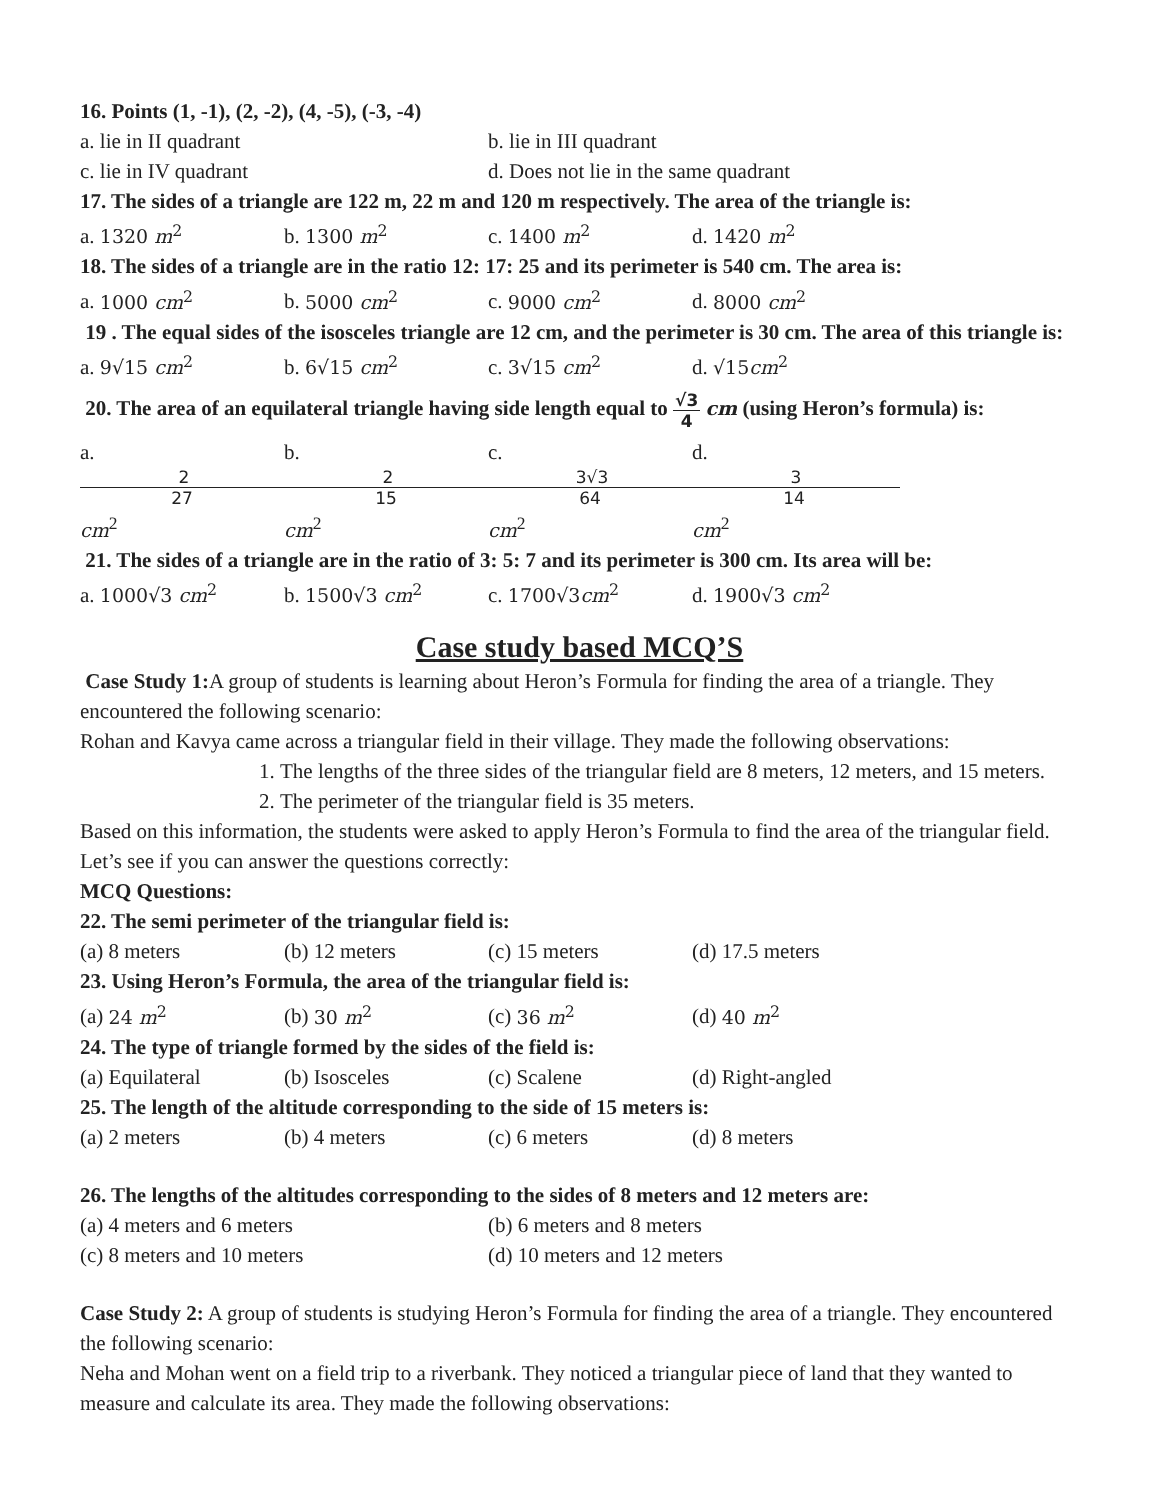16. Points (1, -1), (2, -2), (4, -5), (-3, -4)
a. lie in II quadrant b. lie in III quadrant
c. lie in IV quadrant d. Does not lie in the same quadrant
17. The sides of a triangle are 122 m, 22 m and 120 m respectively. The area of the triangle is:
a. 1320 m<sup>2</sup> b. 1300 m<sup>2</sup> c. 1400 m<sup>2</sup> d. 1420 m<sup>2</sup>
18. The sides of a triangle are in the ratio 12: 17: 25 and its perimeter is 540 cm. The area is:
a. 1000 cm<sup>2</sup> b. 5000 cm<sup>2</sup> c. 9000 cm<sup>2</sup> d. 8000 cm<sup>2</sup>
19 . The equal sides of the isosceles triangle are 12 cm, and the perimeter is 30 cm. The area of this triangle is:
a. 9√15 cm<sup>2</sup> b. 6√15 cm<sup>2</sup> c. 3√15 cm<sup>2</sup> d. √15cm<sup>2</sup>
20. The area of an equilateral triangle having side length equal to √3 4 cm (using Heron’s formula) is:
a. 2 27 cm<sup>2</sup> b. 2 15 cm<sup>2</sup> c. 3√3 64 cm<sup>2</sup> d. 3 14 cm<sup>2</sup>
21. The sides of a triangle are in the ratio of 3: 5: 7 and its perimeter is 300 cm. Its area will be:
a. 1000√3 cm<sup>2</sup> b. 1500√3 cm<sup>2</sup> c. 1700√3cm<sup>2</sup> d. 1900√3 cm<sup>2</sup>
Case study based MCQ’S
Case Study 1: A group of students is learning about Heron’s Formula for finding the area of a triangle. They encountered the following scenario:
Rohan and Kavya came across a triangular field in their village. They made the following observations:
1. The lengths of the three sides of the triangular field are 8 meters, 12 meters, and 15 meters.
2. The perimeter of the triangular field is 35 meters.
Based on this information, the students were asked to apply Heron’s Formula to find the area of the triangular field. Let’s see if you can answer the questions correctly:
MCQ Questions:
22. The semi perimeter of the triangular field is:
(a) 8 meters (b) 12 meters (c) 15 meters (d) 17.5 meters
23. Using Heron’s Formula, the area of the triangular field is:
(a) 24 m<sup>2</sup> (b) 30 m<sup>2</sup> (c) 36 m<sup>2</sup> (d) 40 m<sup>2</sup>
24. The type of triangle formed by the sides of the field is:
(a) Equilateral (b) Isosceles (c) Scalene (d) Right-angled
25. The length of the altitude corresponding to the side of 15 meters is:
(a) 2 meters (b) 4 meters (c) 6 meters (d) 8 meters
26. The lengths of the altitudes corresponding to the sides of 8 meters and 12 meters are:
(a) 4 meters and 6 meters (b) 6 meters and 8 meters
(c) 8 meters and 10 meters (d) 10 meters and 12 meters
Case Study 2: A group of students is studying Heron’s Formula for finding the area of a triangle. They encountered the following scenario:
Neha and Mohan went on a field trip to a riverbank. They noticed a triangular piece of land that they wanted to measure and calculate its area. They made the following observations: